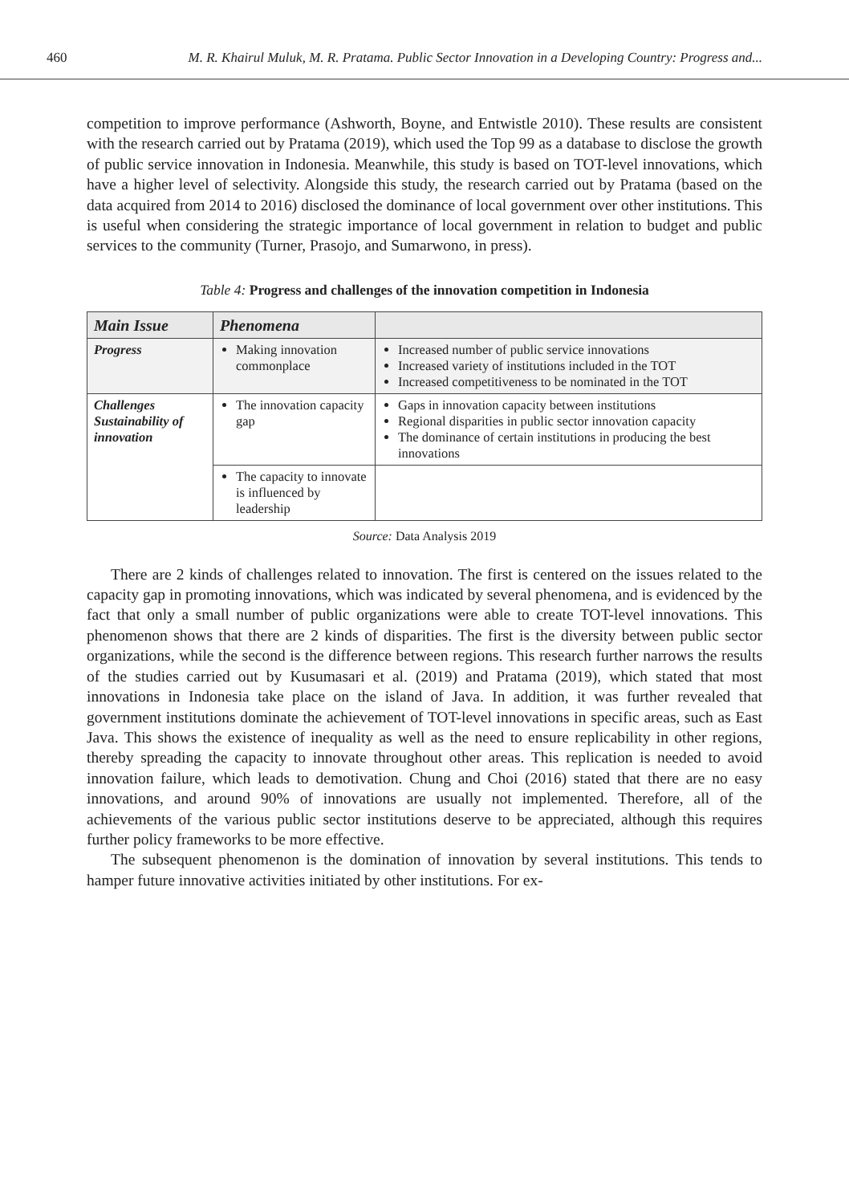460 M. R. Khairul Muluk, M. R. Pratama. Public Sector Innovation in a Developing Country: Progress and...
competition to improve performance (Ashworth, Boyne, and Entwistle 2010). These results are consistent with the research carried out by Pratama (2019), which used the Top 99 as a database to disclose the growth of public service innovation in Indonesia. Meanwhile, this study is based on TOT-level innovations, which have a higher level of selectivity. Alongside this study, the research carried out by Pratama (based on the data acquired from 2014 to 2016) disclosed the dominance of local government over other institutions. This is useful when considering the strategic importance of local government in relation to budget and public services to the community (Turner, Prasojo, and Sumarwono, in press).
Table 4: Progress and challenges of the innovation competition in Indonesia
| Main Issue | Phenomena | |
| --- | --- | --- |
| Progress | Making innovation commonplace | Increased number of public service innovations Increased variety of institutions included in the TOT Increased competitiveness to be nominated in the TOT |
| Challenges Sustainability of innovation | The innovation capacity gap | Gaps in innovation capacity between institutions Regional disparities in public sector innovation capacity The dominance of certain institutions in producing the best innovations |
| | The capacity to innovate is influenced by leadership | |
Source: Data Analysis 2019
There are 2 kinds of challenges related to innovation. The first is centered on the issues related to the capacity gap in promoting innovations, which was indicated by several phenomena, and is evidenced by the fact that only a small number of public organizations were able to create TOT-level innovations. This phenomenon shows that there are 2 kinds of disparities. The first is the diversity between public sector organizations, while the second is the difference between regions. This research further narrows the results of the studies carried out by Kusumasari et al. (2019) and Pratama (2019), which stated that most innovations in Indonesia take place on the island of Java. In addition, it was further revealed that government institutions dominate the achievement of TOT-level innovations in specific areas, such as East Java. This shows the existence of inequality as well as the need to ensure replicability in other regions, thereby spreading the capacity to innovate throughout other areas. This replication is needed to avoid innovation failure, which leads to demotivation. Chung and Choi (2016) stated that there are no easy innovations, and around 90% of innovations are usually not implemented. Therefore, all of the achievements of the various public sector institutions deserve to be appreciated, although this requires further policy frameworks to be more effective.
The subsequent phenomenon is the domination of innovation by several institutions. This tends to hamper future innovative activities initiated by other institutions. For ex-